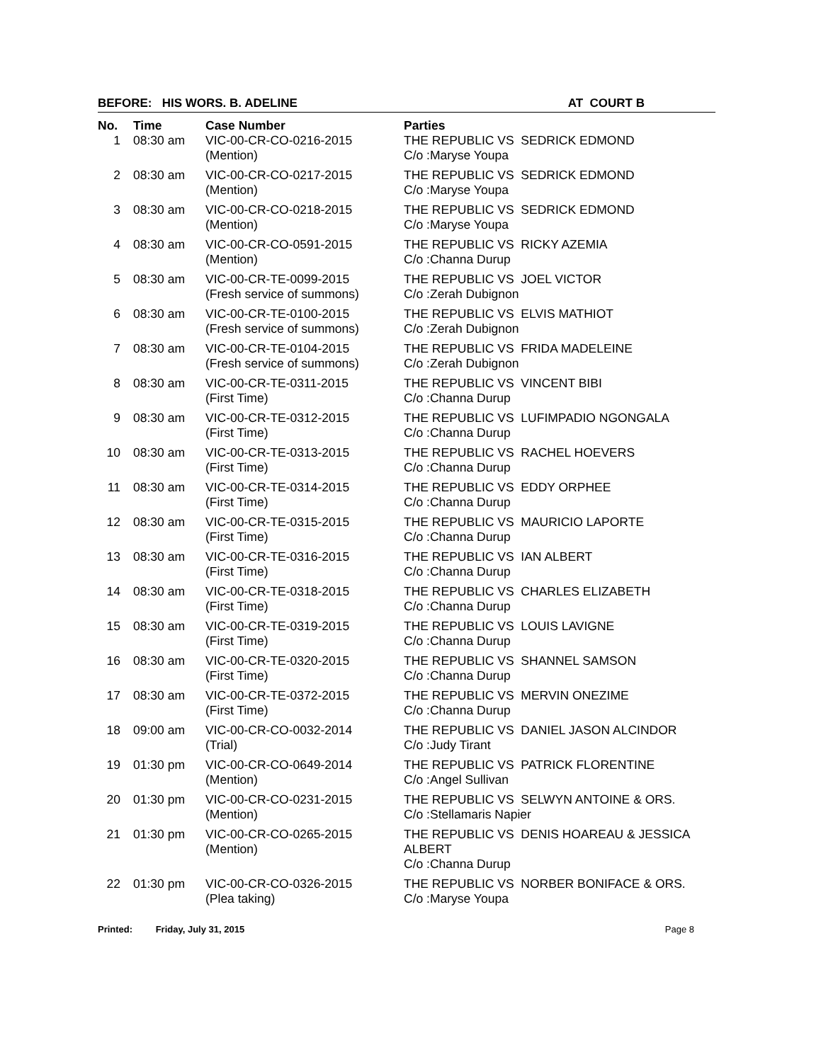BEFORE: HIS WORS. B. ADELINE AT COURT B
| No. | Time | Case Number | Parties |
| --- | --- | --- | --- |
| 1 | 08:30 am | VIC-00-CR-CO-0216-2015 (Mention) | THE REPUBLIC VS SEDRICK EDMOND C/o :Maryse Youpa |
| 2 | 08:30 am | VIC-00-CR-CO-0217-2015 (Mention) | THE REPUBLIC VS SEDRICK EDMOND C/o :Maryse Youpa |
| 3 | 08:30 am | VIC-00-CR-CO-0218-2015 (Mention) | THE REPUBLIC VS SEDRICK EDMOND C/o :Maryse Youpa |
| 4 | 08:30 am | VIC-00-CR-CO-0591-2015 (Mention) | THE REPUBLIC VS RICKY AZEMIA C/o :Channa Durup |
| 5 | 08:30 am | VIC-00-CR-TE-0099-2015 (Fresh service of summons) | THE REPUBLIC VS JOEL VICTOR C/o :Zerah Dubignon |
| 6 | 08:30 am | VIC-00-CR-TE-0100-2015 (Fresh service of summons) | THE REPUBLIC VS ELVIS MATHIOT C/o :Zerah Dubignon |
| 7 | 08:30 am | VIC-00-CR-TE-0104-2015 (Fresh service of summons) | THE REPUBLIC VS FRIDA MADELEINE C/o :Zerah Dubignon |
| 8 | 08:30 am | VIC-00-CR-TE-0311-2015 (First Time) | THE REPUBLIC VS VINCENT BIBI C/o :Channa Durup |
| 9 | 08:30 am | VIC-00-CR-TE-0312-2015 (First Time) | THE REPUBLIC VS LUFIMPADIO NGONGALA C/o :Channa Durup |
| 10 | 08:30 am | VIC-00-CR-TE-0313-2015 (First Time) | THE REPUBLIC VS RACHEL HOEVERS C/o :Channa Durup |
| 11 | 08:30 am | VIC-00-CR-TE-0314-2015 (First Time) | THE REPUBLIC VS EDDY ORPHEE C/o :Channa Durup |
| 12 | 08:30 am | VIC-00-CR-TE-0315-2015 (First Time) | THE REPUBLIC VS MAURICIO LAPORTE C/o :Channa Durup |
| 13 | 08:30 am | VIC-00-CR-TE-0316-2015 (First Time) | THE REPUBLIC VS IAN ALBERT C/o :Channa Durup |
| 14 | 08:30 am | VIC-00-CR-TE-0318-2015 (First Time) | THE REPUBLIC VS CHARLES ELIZABETH C/o :Channa Durup |
| 15 | 08:30 am | VIC-00-CR-TE-0319-2015 (First Time) | THE REPUBLIC VS LOUIS LAVIGNE C/o :Channa Durup |
| 16 | 08:30 am | VIC-00-CR-TE-0320-2015 (First Time) | THE REPUBLIC VS SHANNEL SAMSON C/o :Channa Durup |
| 17 | 08:30 am | VIC-00-CR-TE-0372-2015 (First Time) | THE REPUBLIC VS MERVIN ONEZIME C/o :Channa Durup |
| 18 | 09:00 am | VIC-00-CR-CO-0032-2014 (Trial) | THE REPUBLIC VS DANIEL JASON ALCINDOR C/o :Judy Tirant |
| 19 | 01:30 pm | VIC-00-CR-CO-0649-2014 (Mention) | THE REPUBLIC VS PATRICK FLORENTINE C/o :Angel Sullivan |
| 20 | 01:30 pm | VIC-00-CR-CO-0231-2015 (Mention) | THE REPUBLIC VS SELWYN ANTOINE & ORS. C/o :Stellamaris Napier |
| 21 | 01:30 pm | VIC-00-CR-CO-0265-2015 (Mention) | THE REPUBLIC VS DENIS HOAREAU & JESSICA ALBERT C/o :Channa Durup |
| 22 | 01:30 pm | VIC-00-CR-CO-0326-2015 (Plea taking) | THE REPUBLIC VS NORBER BONIFACE & ORS. C/o :Maryse Youpa |
Printed: Friday, July 31, 2015 Page 8